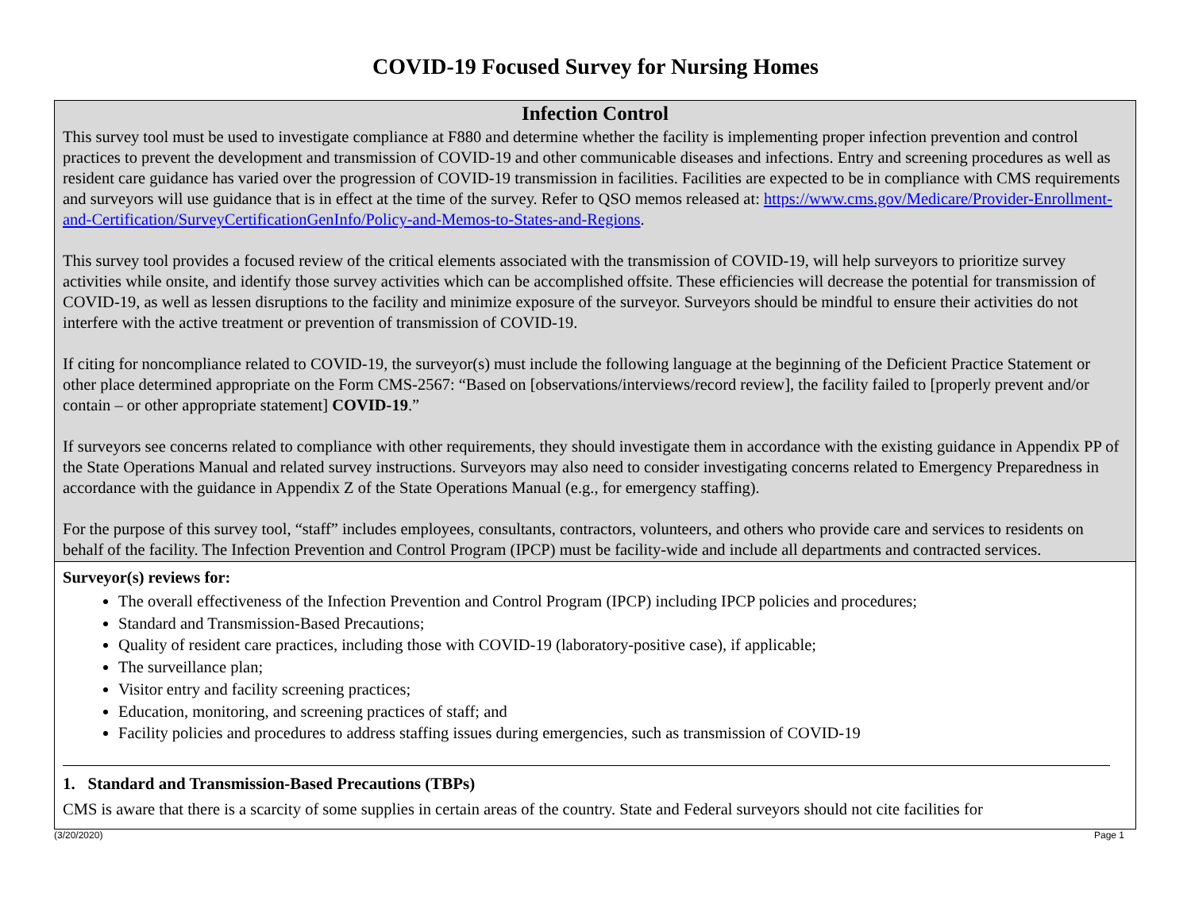COVID-19 Focused Survey for Nursing Homes
Infection Control
This survey tool must be used to investigate compliance at F880 and determine whether the facility is implementing proper infection prevention and control practices to prevent the development and transmission of COVID-19 and other communicable diseases and infections. Entry and screening procedures as well as resident care guidance has varied over the progression of COVID-19 transmission in facilities. Facilities are expected to be in compliance with CMS requirements and surveyors will use guidance that is in effect at the time of the survey. Refer to QSO memos released at: https://www.cms.gov/Medicare/Provider-Enrollment-and-Certification/SurveyCertificationGenInfo/Policy-and-Memos-to-States-and-Regions.
This survey tool provides a focused review of the critical elements associated with the transmission of COVID-19, will help surveyors to prioritize survey activities while onsite, and identify those survey activities which can be accomplished offsite. These efficiencies will decrease the potential for transmission of COVID-19, as well as lessen disruptions to the facility and minimize exposure of the surveyor. Surveyors should be mindful to ensure their activities do not interfere with the active treatment or prevention of transmission of COVID-19.
If citing for noncompliance related to COVID-19, the surveyor(s) must include the following language at the beginning of the Deficient Practice Statement or other place determined appropriate on the Form CMS-2567: “Based on [observations/interviews/record review], the facility failed to [properly prevent and/or contain – or other appropriate statement] COVID-19.”
If surveyors see concerns related to compliance with other requirements, they should investigate them in accordance with the existing guidance in Appendix PP of the State Operations Manual and related survey instructions. Surveyors may also need to consider investigating concerns related to Emergency Preparedness in accordance with the guidance in Appendix Z of the State Operations Manual (e.g., for emergency staffing).
For the purpose of this survey tool, “staff” includes employees, consultants, contractors, volunteers, and others who provide care and services to residents on behalf of the facility. The Infection Prevention and Control Program (IPCP) must be facility-wide and include all departments and contracted services.
Surveyor(s) reviews for:
The overall effectiveness of the Infection Prevention and Control Program (IPCP) including IPCP policies and procedures;
Standard and Transmission-Based Precautions;
Quality of resident care practices, including those with COVID-19 (laboratory-positive case), if applicable;
The surveillance plan;
Visitor entry and facility screening practices;
Education, monitoring, and screening practices of staff; and
Facility policies and procedures to address staffing issues during emergencies, such as transmission of COVID-19
1. Standard and Transmission-Based Precautions (TBPs)
CMS is aware that there is a scarcity of some supplies in certain areas of the country. State and Federal surveyors should not cite facilities for
(3/20/2020) Page 1